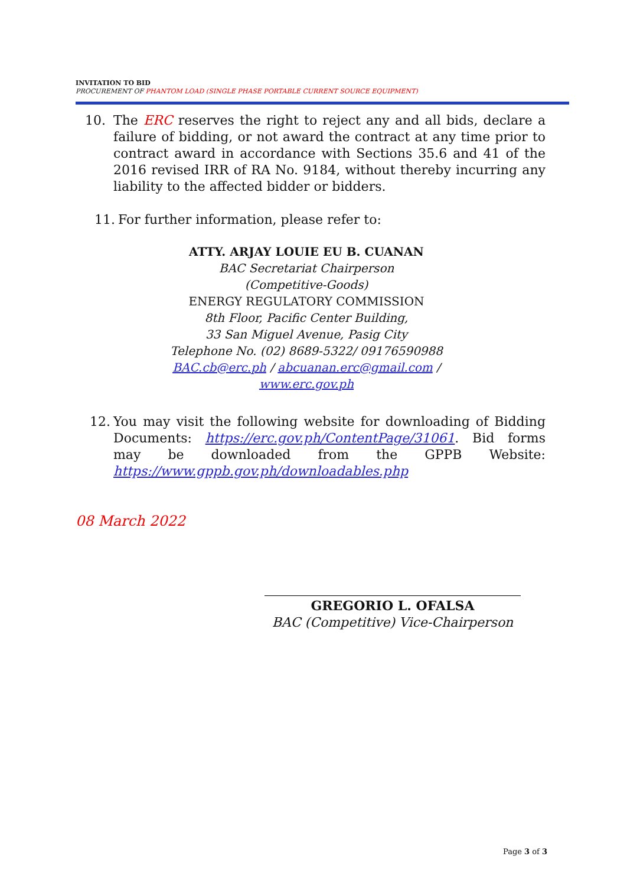INVITATION TO BID
PROCUREMENT OF PHANTOM LOAD (SINGLE PHASE PORTABLE CURRENT SOURCE EQUIPMENT)
10. The ERC reserves the right to reject any and all bids, declare a failure of bidding, or not award the contract at any time prior to contract award in accordance with Sections 35.6 and 41 of the 2016 revised IRR of RA No. 9184, without thereby incurring any liability to the affected bidder or bidders.
11. For further information, please refer to:
ATTY. ARJAY LOUIE EU B. CUANAN
BAC Secretariat Chairperson
(Competitive-Goods)
ENERGY REGULATORY COMMISSION
8th Floor, Pacific Center Building,
33 San Miguel Avenue, Pasig City
Telephone No. (02) 8689-5322/ 09176590988
BAC.cb@erc.ph / abcuanan.erc@gmail.com /
www.erc.gov.ph
12. You may visit the following website for downloading of Bidding Documents: https://erc.gov.ph/ContentPage/31061. Bid forms may be downloaded from the GPPB Website: https://www.gppb.gov.ph/downloadables.php
08 March 2022
GREGORIO L. OFALSA
BAC (Competitive) Vice-Chairperson
Page 3 of 3